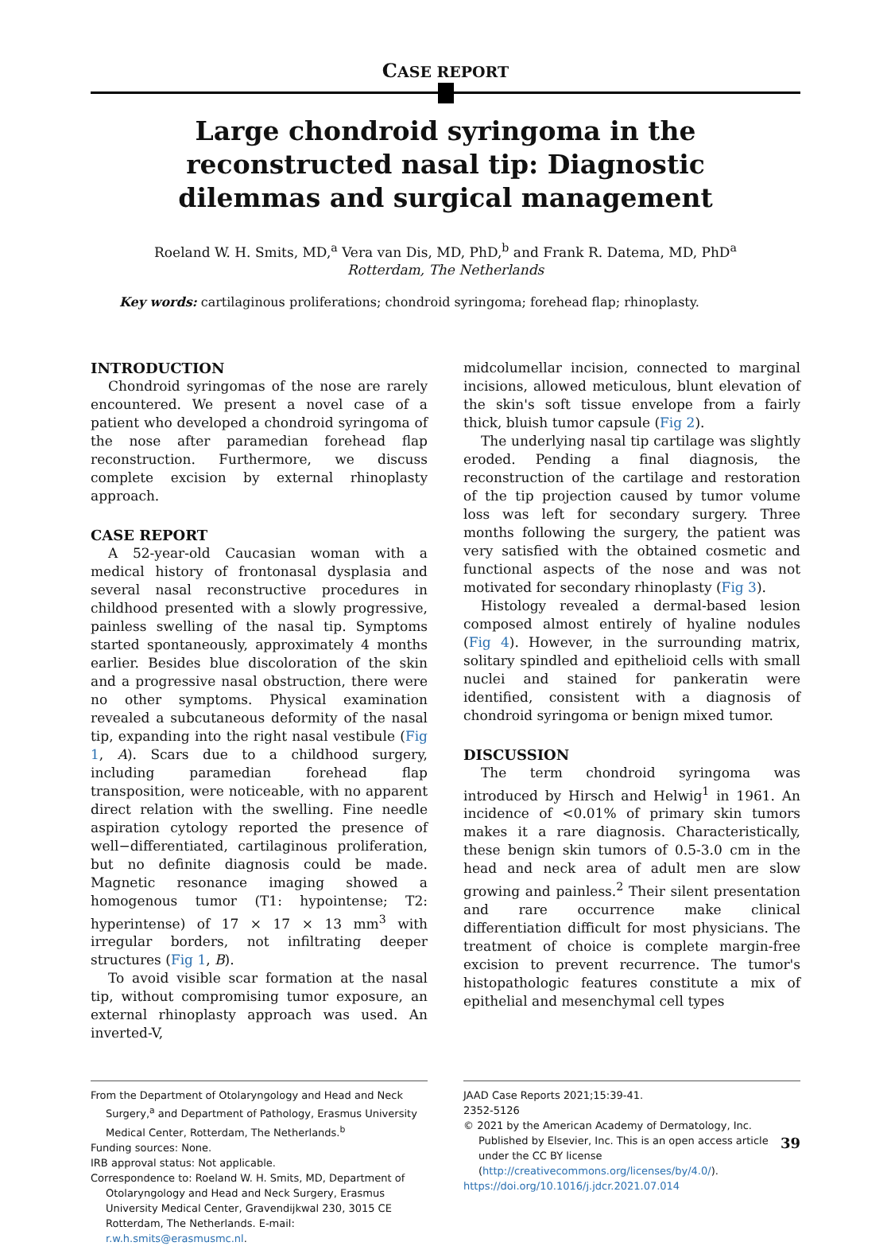CASE REPORT
Large chondroid syringoma in the reconstructed nasal tip: Diagnostic dilemmas and surgical management
Roeland W. H. Smits, MD,<sup>a</sup> Vera van Dis, MD, PhD,<sup>b</sup> and Frank R. Datema, MD, PhD<sup>a</sup>
Rotterdam, The Netherlands
Key words: cartilaginous proliferations; chondroid syringoma; forehead flap; rhinoplasty.
INTRODUCTION
Chondroid syringomas of the nose are rarely encountered. We present a novel case of a patient who developed a chondroid syringoma of the nose after paramedian forehead flap reconstruction. Furthermore, we discuss complete excision by external rhinoplasty approach.
CASE REPORT
A 52-year-old Caucasian woman with a medical history of frontonasal dysplasia and several nasal reconstructive procedures in childhood presented with a slowly progressive, painless swelling of the nasal tip. Symptoms started spontaneously, approximately 4 months earlier. Besides blue discoloration of the skin and a progressive nasal obstruction, there were no other symptoms. Physical examination revealed a subcutaneous deformity of the nasal tip, expanding into the right nasal vestibule (Fig 1, A). Scars due to a childhood surgery, including paramedian forehead flap transposition, were noticeable, with no apparent direct relation with the swelling. Fine needle aspiration cytology reported the presence of well−differentiated, cartilaginous proliferation, but no definite diagnosis could be made. Magnetic resonance imaging showed a homogenous tumor (T1: hypointense; T2: hyperintense) of 17 × 17 × 13 mm<sup>3</sup> with irregular borders, not infiltrating deeper structures (Fig 1, B).
To avoid visible scar formation at the nasal tip, without compromising tumor exposure, an external rhinoplasty approach was used. An inverted-V,
midcolumellar incision, connected to marginal incisions, allowed meticulous, blunt elevation of the skin's soft tissue envelope from a fairly thick, bluish tumor capsule (Fig 2).
The underlying nasal tip cartilage was slightly eroded. Pending a final diagnosis, the reconstruction of the cartilage and restoration of the tip projection caused by tumor volume loss was left for secondary surgery. Three months following the surgery, the patient was very satisfied with the obtained cosmetic and functional aspects of the nose and was not motivated for secondary rhinoplasty (Fig 3).
Histology revealed a dermal-based lesion composed almost entirely of hyaline nodules (Fig 4). However, in the surrounding matrix, solitary spindled and epithelioid cells with small nuclei and stained for pankeratin were identified, consistent with a diagnosis of chondroid syringoma or benign mixed tumor.
DISCUSSION
The term chondroid syringoma was introduced by Hirsch and Helwig<sup>1</sup> in 1961. An incidence of <0.01% of primary skin tumors makes it a rare diagnosis. Characteristically, these benign skin tumors of 0.5-3.0 cm in the head and neck area of adult men are slow growing and painless.<sup>2</sup> Their silent presentation and rare occurrence make clinical differentiation difficult for most physicians. The treatment of choice is complete margin-free excision to prevent recurrence. The tumor's histopathologic features constitute a mix of epithelial and mesenchymal cell types
From the Department of Otolaryngology and Head and Neck Surgery,<sup>a</sup> and Department of Pathology, Erasmus University Medical Center, Rotterdam, The Netherlands.<sup>b</sup>
Funding sources: None.
IRB approval status: Not applicable.
Correspondence to: Roeland W. H. Smits, MD, Department of Otolaryngology and Head and Neck Surgery, Erasmus University Medical Center, Gravendijkwal 230, 3015 CE Rotterdam, The Netherlands. E-mail: r.w.h.smits@erasmusmc.nl.
JAAD Case Reports 2021;15:39-41.
2352-5126
© 2021 by the American Academy of Dermatology, Inc. Published by Elsevier, Inc. This is an open access article under the CC BY license (http://creativecommons.org/licenses/by/4.0/).
https://doi.org/10.1016/j.jdcr.2021.07.014
39